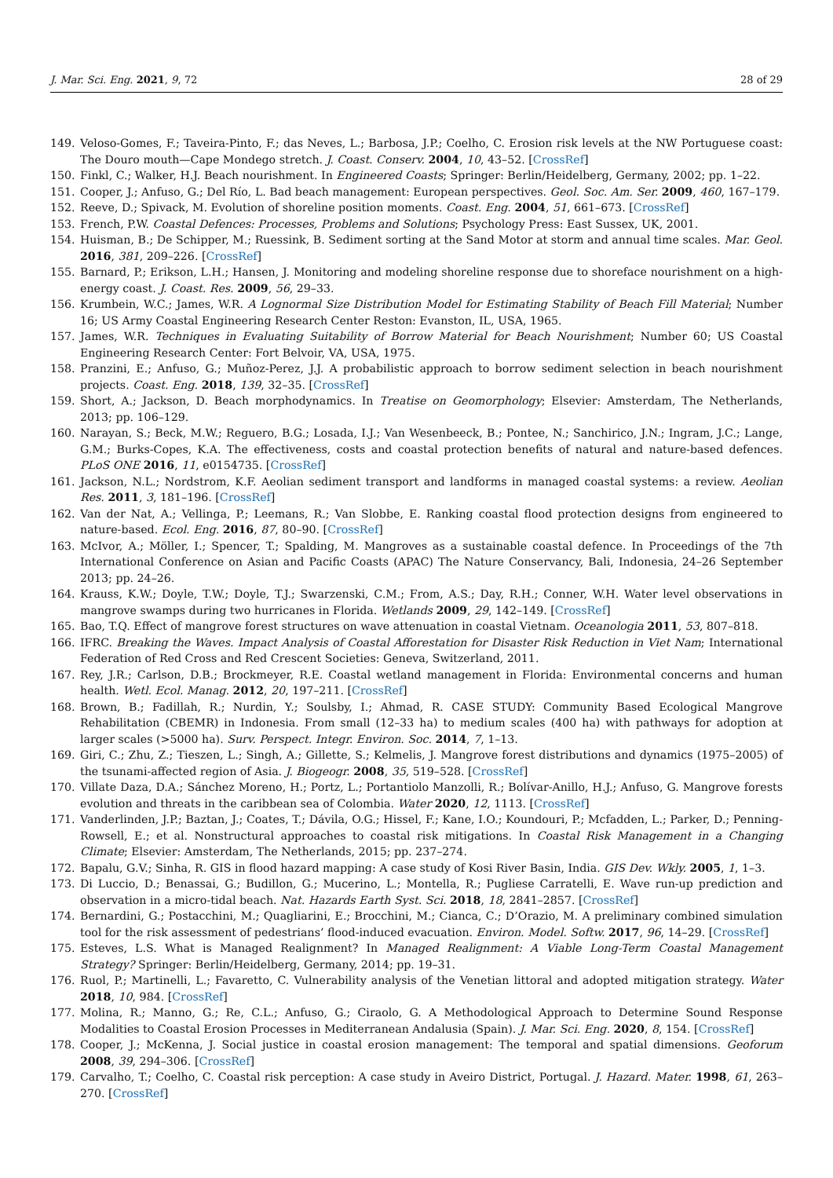J. Mar. Sci. Eng. 2021, 9, 72 28 of 29
149. Veloso-Gomes, F.; Taveira-Pinto, F.; das Neves, L.; Barbosa, J.P.; Coelho, C. Erosion risk levels at the NW Portuguese coast: The Douro mouth—Cape Mondego stretch. J. Coast. Conserv. 2004, 10, 43–52. [CrossRef]
150. Finkl, C.; Walker, H.J. Beach nourishment. In Engineered Coasts; Springer: Berlin/Heidelberg, Germany, 2002; pp. 1–22.
151. Cooper, J.; Anfuso, G.; Del Río, L. Bad beach management: European perspectives. Geol. Soc. Am. Ser. 2009, 460, 167–179.
152. Reeve, D.; Spivack, M. Evolution of shoreline position moments. Coast. Eng. 2004, 51, 661–673. [CrossRef]
153. French, P.W. Coastal Defences: Processes, Problems and Solutions; Psychology Press: East Sussex, UK, 2001.
154. Huisman, B.; De Schipper, M.; Ruessink, B. Sediment sorting at the Sand Motor at storm and annual time scales. Mar. Geol. 2016, 381, 209–226. [CrossRef]
155. Barnard, P.; Erikson, L.H.; Hansen, J. Monitoring and modeling shoreline response due to shoreface nourishment on a high-energy coast. J. Coast. Res. 2009, 56, 29–33.
156. Krumbein, W.C.; James, W.R. A Lognormal Size Distribution Model for Estimating Stability of Beach Fill Material; Number 16; US Army Coastal Engineering Research Center Reston: Evanston, IL, USA, 1965.
157. James, W.R. Techniques in Evaluating Suitability of Borrow Material for Beach Nourishment; Number 60; US Coastal Engineering Research Center: Fort Belvoir, VA, USA, 1975.
158. Pranzini, E.; Anfuso, G.; Muñoz-Perez, J.J. A probabilistic approach to borrow sediment selection in beach nourishment projects. Coast. Eng. 2018, 139, 32–35. [CrossRef]
159. Short, A.; Jackson, D. Beach morphodynamics. In Treatise on Geomorphology; Elsevier: Amsterdam, The Netherlands, 2013; pp. 106–129.
160. Narayan, S.; Beck, M.W.; Reguero, B.G.; Losada, I.J.; Van Wesenbeeck, B.; Pontee, N.; Sanchirico, J.N.; Ingram, J.C.; Lange, G.M.; Burks-Copes, K.A. The effectiveness, costs and coastal protection benefits of natural and nature-based defences. PLoS ONE 2016, 11, e0154735. [CrossRef]
161. Jackson, N.L.; Nordstrom, K.F. Aeolian sediment transport and landforms in managed coastal systems: a review. Aeolian Res. 2011, 3, 181–196. [CrossRef]
162. Van der Nat, A.; Vellinga, P.; Leemans, R.; Van Slobbe, E. Ranking coastal flood protection designs from engineered to nature-based. Ecol. Eng. 2016, 87, 80–90. [CrossRef]
163. McIvor, A.; Möller, I.; Spencer, T.; Spalding, M. Mangroves as a sustainable coastal defence. In Proceedings of the 7th International Conference on Asian and Pacific Coasts (APAC) The Nature Conservancy, Bali, Indonesia, 24–26 September 2013; pp. 24–26.
164. Krauss, K.W.; Doyle, T.W.; Doyle, T.J.; Swarzenski, C.M.; From, A.S.; Day, R.H.; Conner, W.H. Water level observations in mangrove swamps during two hurricanes in Florida. Wetlands 2009, 29, 142–149. [CrossRef]
165. Bao, T.Q. Effect of mangrove forest structures on wave attenuation in coastal Vietnam. Oceanologia 2011, 53, 807–818.
166. IFRC. Breaking the Waves. Impact Analysis of Coastal Afforestation for Disaster Risk Reduction in Viet Nam; International Federation of Red Cross and Red Crescent Societies: Geneva, Switzerland, 2011.
167. Rey, J.R.; Carlson, D.B.; Brockmeyer, R.E. Coastal wetland management in Florida: Environmental concerns and human health. Wetl. Ecol. Manag. 2012, 20, 197–211. [CrossRef]
168. Brown, B.; Fadillah, R.; Nurdin, Y.; Soulsby, I.; Ahmad, R. CASE STUDY: Community Based Ecological Mangrove Rehabilitation (CBEMR) in Indonesia. From small (12–33 ha) to medium scales (400 ha) with pathways for adoption at larger scales (>5000 ha). Surv. Perspect. Integr. Environ. Soc. 2014, 7, 1–13.
169. Giri, C.; Zhu, Z.; Tieszen, L.; Singh, A.; Gillette, S.; Kelmelis, J. Mangrove forest distributions and dynamics (1975–2005) of the tsunami-affected region of Asia. J. Biogeogr. 2008, 35, 519–528. [CrossRef]
170. Villate Daza, D.A.; Sánchez Moreno, H.; Portz, L.; Portantiolo Manzolli, R.; Bolívar-Anillo, H.J.; Anfuso, G. Mangrove forests evolution and threats in the caribbean sea of Colombia. Water 2020, 12, 1113. [CrossRef]
171. Vanderlinden, J.P.; Baztan, J.; Coates, T.; Dávila, O.G.; Hissel, F.; Kane, I.O.; Koundouri, P.; Mcfadden, L.; Parker, D.; Penning-Rowsell, E.; et al. Nonstructural approaches to coastal risk mitigations. In Coastal Risk Management in a Changing Climate; Elsevier: Amsterdam, The Netherlands, 2015; pp. 237–274.
172. Bapalu, G.V.; Sinha, R. GIS in flood hazard mapping: A case study of Kosi River Basin, India. GIS Dev. Wkly. 2005, 1, 1–3.
173. Di Luccio, D.; Benassai, G.; Budillon, G.; Mucerino, L.; Montella, R.; Pugliese Carratelli, E. Wave run-up prediction and observation in a micro-tidal beach. Nat. Hazards Earth Syst. Sci. 2018, 18, 2841–2857. [CrossRef]
174. Bernardini, G.; Postacchini, M.; Quagliarini, E.; Brocchini, M.; Cianca, C.; D’Orazio, M. A preliminary combined simulation tool for the risk assessment of pedestrians’ flood-induced evacuation. Environ. Model. Softw. 2017, 96, 14–29. [CrossRef]
175. Esteves, L.S. What is Managed Realignment? In Managed Realignment: A Viable Long-Term Coastal Management Strategy? Springer: Berlin/Heidelberg, Germany, 2014; pp. 19–31.
176. Ruol, P.; Martinelli, L.; Favaretto, C. Vulnerability analysis of the Venetian littoral and adopted mitigation strategy. Water 2018, 10, 984. [CrossRef]
177. Molina, R.; Manno, G.; Re, C.L.; Anfuso, G.; Ciraolo, G. A Methodological Approach to Determine Sound Response Modalities to Coastal Erosion Processes in Mediterranean Andalusia (Spain). J. Mar. Sci. Eng. 2020, 8, 154. [CrossRef]
178. Cooper, J.; McKenna, J. Social justice in coastal erosion management: The temporal and spatial dimensions. Geoforum 2008, 39, 294–306. [CrossRef]
179. Carvalho, T.; Coelho, C. Coastal risk perception: A case study in Aveiro District, Portugal. J. Hazard. Mater. 1998, 61, 263–270. [CrossRef]